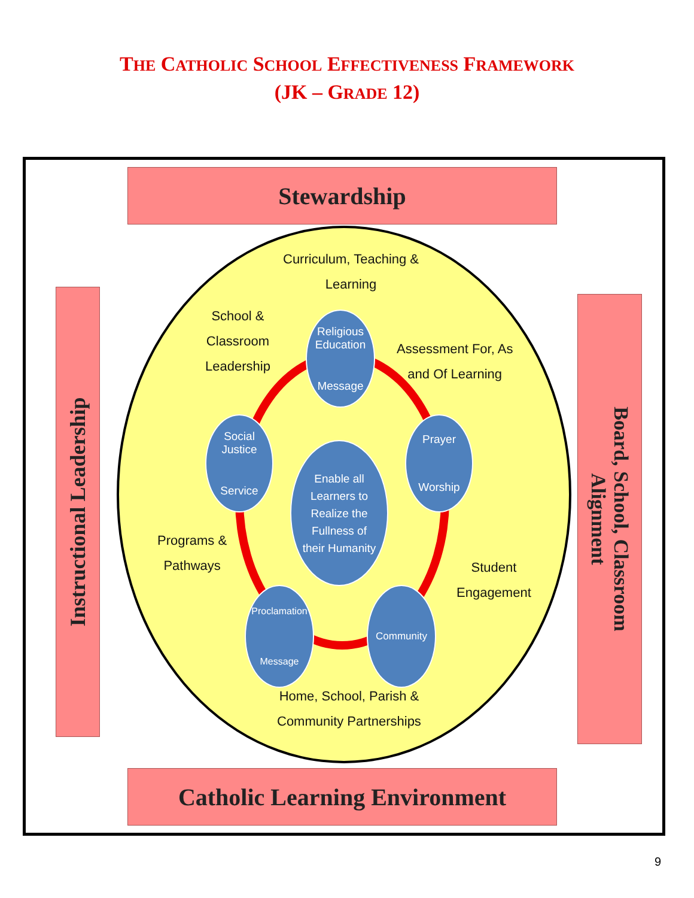THE CATHOLIC SCHOOL EFFECTIVENESS FRAMEWORK
(JK – GRADE 12)
Stewardship
Instructional Leadership
Board, School, Classroom
Alignment
Curriculum, Teaching &
Learning
School &
Classroom
Leadership
Assessment For, As
and Of Learning
Programs &
Pathways
Student
Engagement
Religious
Education
Message
Social
Justice
Service
Prayer
Worship
Enable all
Learners to
Realize the
Fullness of
their Humanity
Proclamation
Message
Community
Home, School, Parish &
Community Partnerships
Catholic Learning Environment
9